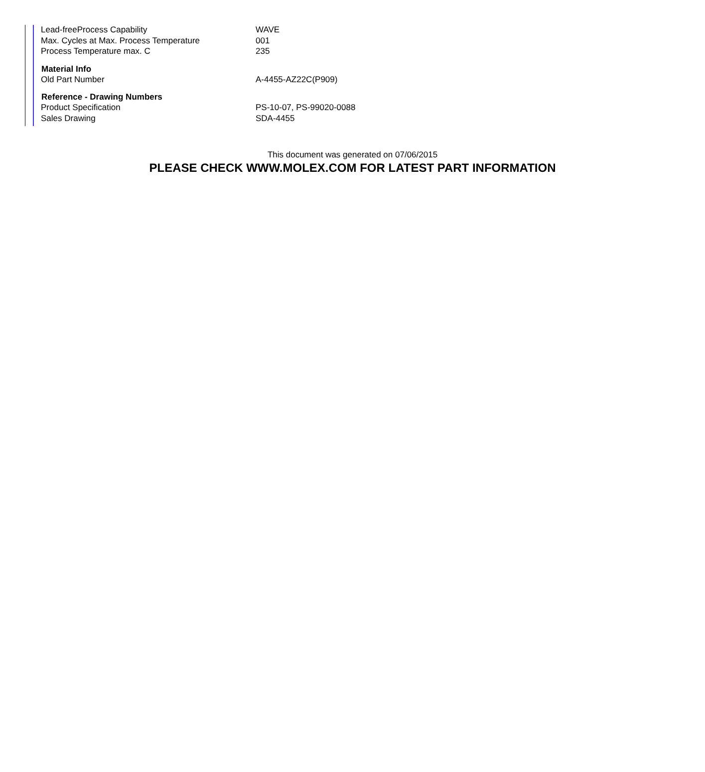| Lead-freeProcess Capability | WAVE |
| Max. Cycles at Max. Process Temperature | 001 |
| Process Temperature max. C | 235 |
| Material Info | |
| Old Part Number | A-4455-AZ22C(P909) |
| Reference - Drawing Numbers | |
| Product Specification | PS-10-07, PS-99020-0088 |
| Sales Drawing | SDA-4455 |
This document was generated on 07/06/2015
PLEASE CHECK WWW.MOLEX.COM FOR LATEST PART INFORMATION